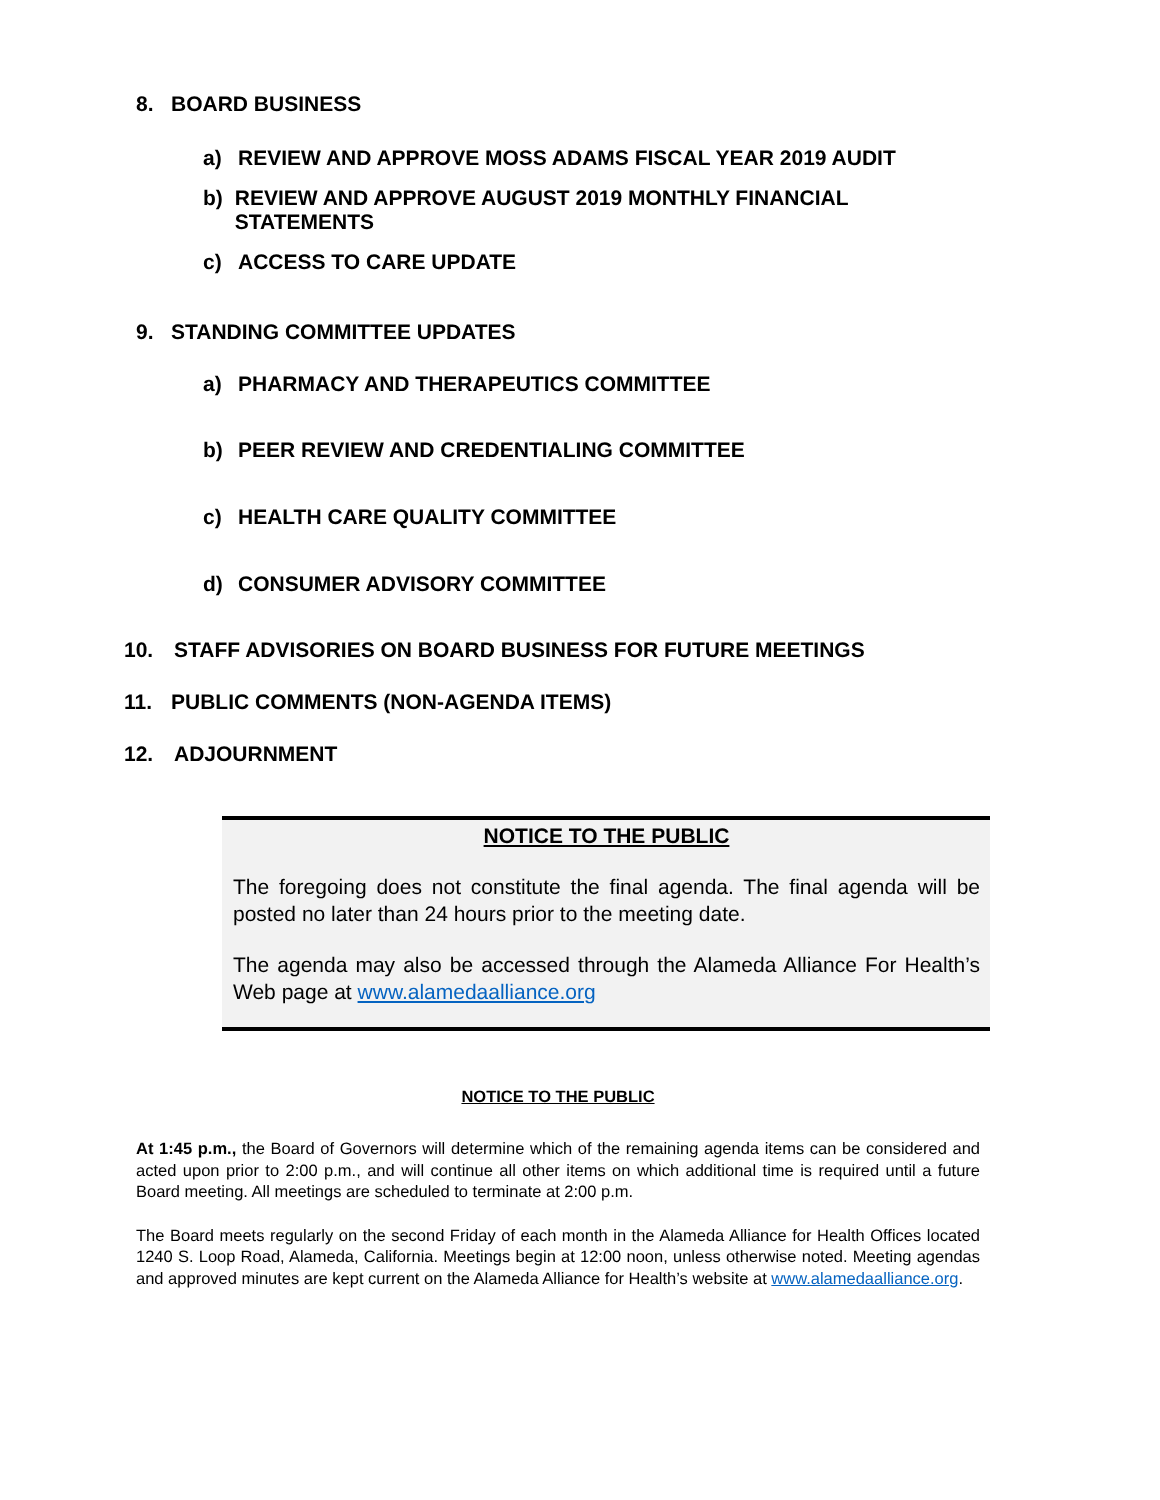8. BOARD BUSINESS
a) REVIEW AND APPROVE MOSS ADAMS FISCAL YEAR 2019 AUDIT
b) REVIEW AND APPROVE AUGUST 2019 MONTHLY FINANCIAL STATEMENTS
c) ACCESS TO CARE UPDATE
9. STANDING COMMITTEE UPDATES
a) PHARMACY AND THERAPEUTICS COMMITTEE
b) PEER REVIEW AND CREDENTIALING COMMITTEE
c) HEALTH CARE QUALITY COMMITTEE
d) CONSUMER ADVISORY COMMITTEE
10. STAFF ADVISORIES ON BOARD BUSINESS FOR FUTURE MEETINGS
11. PUBLIC COMMENTS (NON-AGENDA ITEMS)
12. ADJOURNMENT
NOTICE TO THE PUBLIC
The foregoing does not constitute the final agenda. The final agenda will be posted no later than 24 hours prior to the meeting date.
The agenda may also be accessed through the Alameda Alliance For Health’s Web page at www.alamedaalliance.org
NOTICE TO THE PUBLIC
At 1:45 p.m., the Board of Governors will determine which of the remaining agenda items can be considered and acted upon prior to 2:00 p.m., and will continue all other items on which additional time is required until a future Board meeting. All meetings are scheduled to terminate at 2:00 p.m.
The Board meets regularly on the second Friday of each month in the Alameda Alliance for Health Offices located 1240 S. Loop Road, Alameda, California. Meetings begin at 12:00 noon, unless otherwise noted. Meeting agendas and approved minutes are kept current on the Alameda Alliance for Health’s website at www.alamedaalliance.org.